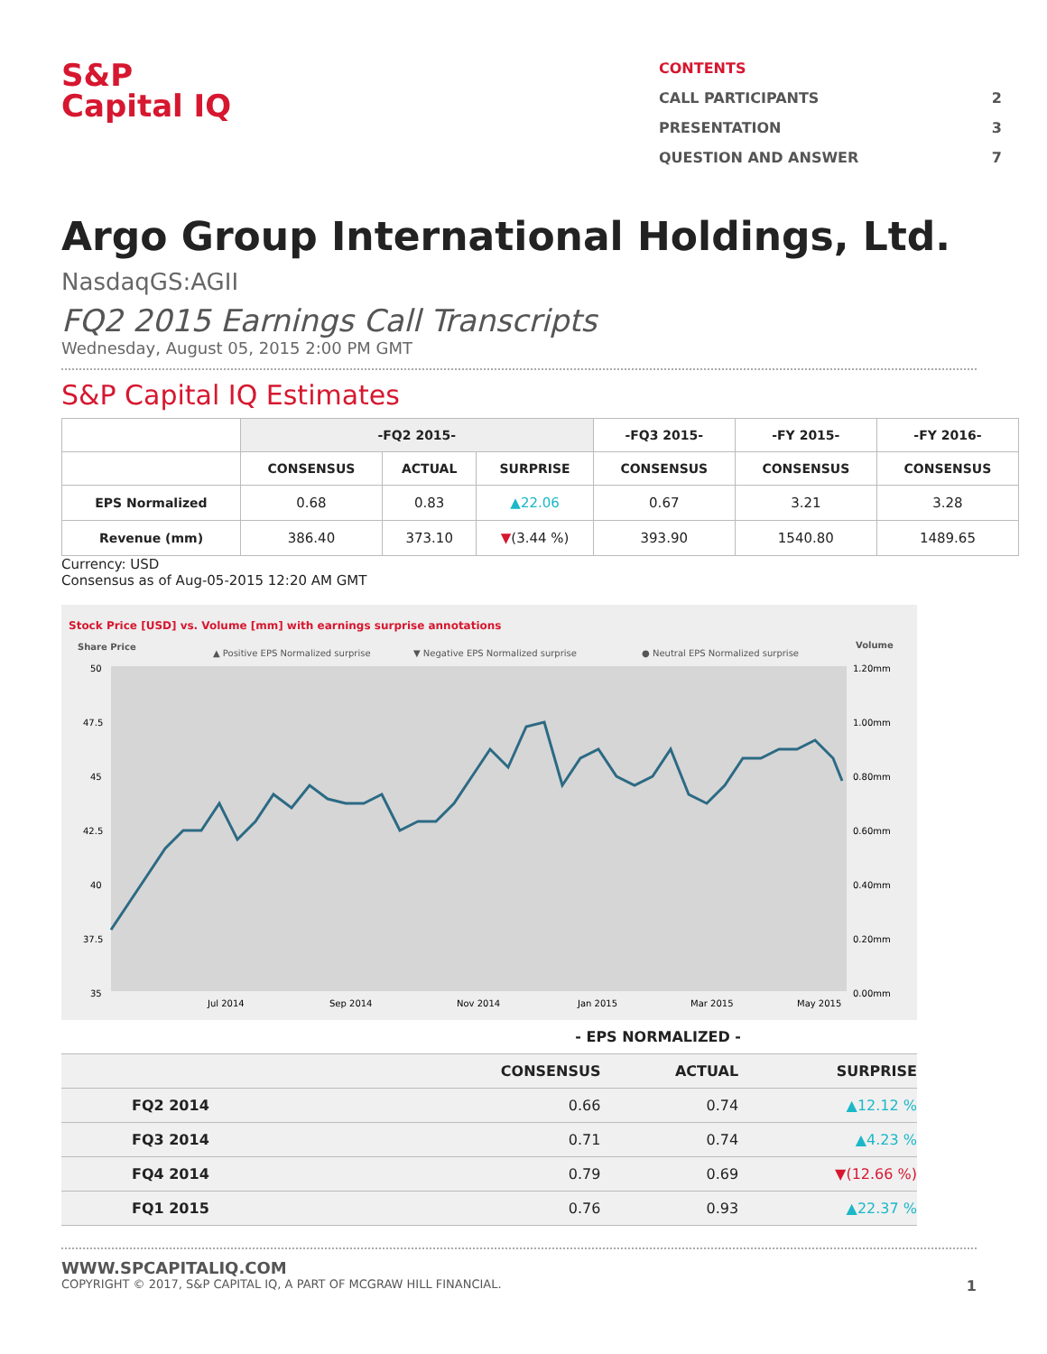S&P
Capital IQ
CONTENTS
CALL PARTICIPANTS 2
PRESENTATION 3
QUESTION AND ANSWER 7
Argo Group International Holdings, Ltd.
NasdaqGS:AGII
FQ2 2015 Earnings Call Transcripts
Wednesday, August 05, 2015 2:00 PM GMT
S&P Capital IQ Estimates
| | -FQ2 2015- | | | -FQ3 2015- | -FY 2015- | -FY 2016- |
| --- | --- | --- | --- | --- | --- | --- |
| | CONSENSUS | ACTUAL | SURPRISE | CONSENSUS | CONSENSUS | CONSENSUS |
| EPS Normalized | 0.68 | 0.83 | ▲22.06 | 0.67 | 3.21 | 3.28 |
| Revenue (mm) | 386.40 | 373.10 | ▼ (3.44 %) | 393.90 | 1540.80 | 1489.65 |
Currency: USD
Consensus as of Aug-05-2015 12:20 AM GMT
Stock Price [USD] vs. Volume [mm] with earnings surprise annotations
Share Price
▲ Positive EPS Normalized surprise
▼ Negative EPS Normalized surprise
● Neutral EPS Normalized surprise
Volume
50
47.5
45
42.5
40
37.5
35
1.20mm
1.00mm
0.80mm
0.60mm
0.40mm
0.20mm
0.00mm
Jul 2014
Sep 2014
Nov 2014
Jan 2015
Mar 2015
May 2015
| - EPS NORMALIZED - | | | |
| --- | --- | --- | --- |
| | CONSENSUS | ACTUAL | SURPRISE |
| FQ2 2014 | 0.66 | 0.74 | ▲12.12 % |
| FQ3 2014 | 0.71 | 0.74 | ▲4.23 % |
| FQ4 2014 | 0.79 | 0.69 | ▼(12.66 %) |
| FQ1 2015 | 0.76 | 0.93 | ▲22.37 % |
WWW.SPCAPITALIQ.COM
COPYRIGHT © 2017, S&P CAPITAL IQ, A PART OF MCGRAW HILL FINANCIAL. 1